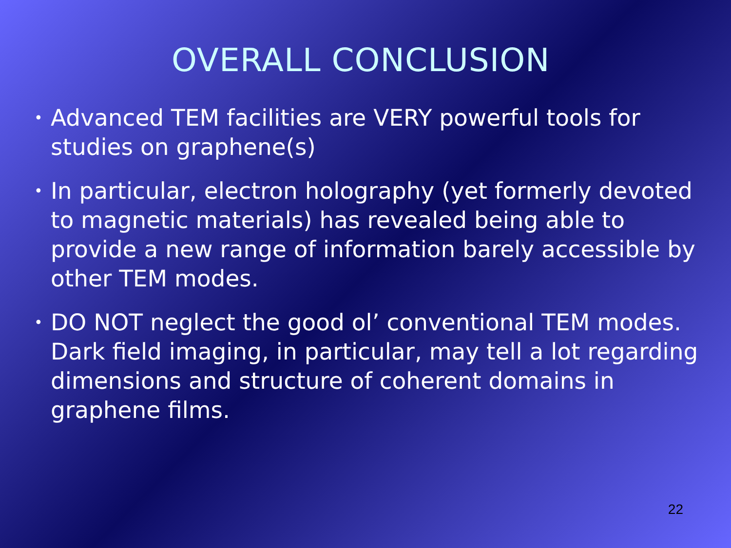OVERALL CONCLUSION
• Advanced TEM facilities are VERY powerful tools for studies on graphene(s)
• In particular, electron holography (yet formerly devoted to magnetic materials) has revealed being able to provide a new range of information barely accessible by other TEM modes.
• DO NOT neglect the good ol’ conventional TEM modes. Dark field imaging, in particular, may tell a lot regarding dimensions and structure of coherent domains in graphene films.
22